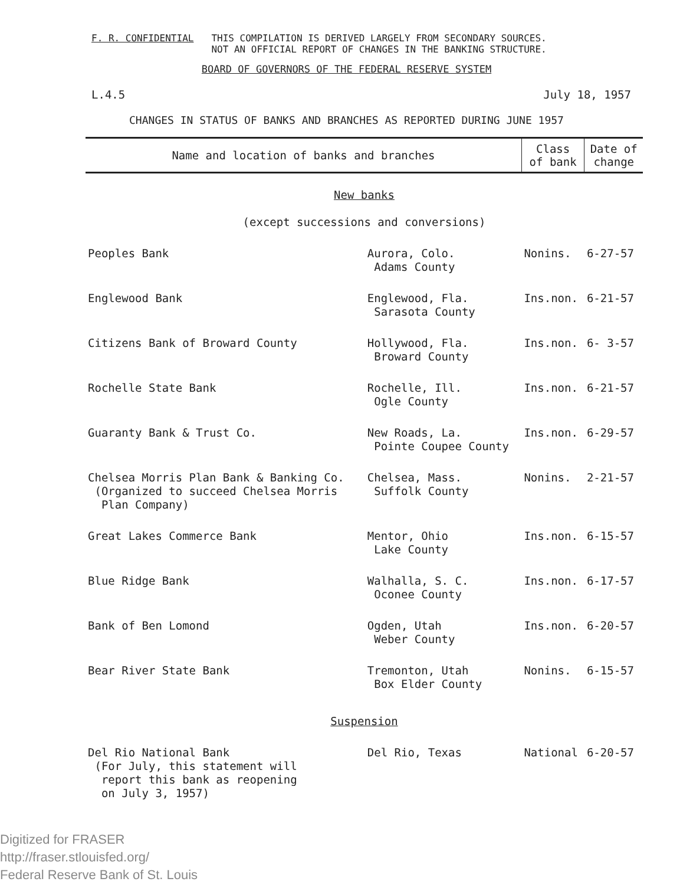F. R. CONFIDENTIAL THIS COMPILATION IS DERIVED LARGELY FROM SECONDARY SOURCES.
NOT AN OFFICIAL REPORT OF CHANGES IN THE BANKING STRUCTURE.
BOARD OF GOVERNORS OF THE FEDERAL RESERVE SYSTEM
L.4.5 July 18, 1957
CHANGES IN STATUS OF BANKS AND BRANCHES AS REPORTED DURING JUNE 1957
| Name and location of banks and branches | | Class of bank | Date of change |
| --- | --- | --- | --- |
| New banks (except successions and conversions) | | | |
| Peoples Bank | Aurora, Colo. Adams County | Nonins. | 6-27-57 |
| Englewood Bank | Englewood, Fla. Sarasota County | Ins.non. | 6-21-57 |
| Citizens Bank of Broward County | Hollywood, Fla. Broward County | Ins.non. | 6- 3-57 |
| Rochelle State Bank | Rochelle, Ill. Ogle County | Ins.non. | 6-21-57 |
| Guaranty Bank & Trust Co. | New Roads, La. Pointe Coupee County | Ins.non. | 6-29-57 |
| Chelsea Morris Plan Bank & Banking Co. (Organized to succeed Chelsea Morris Plan Company) | Chelsea, Mass. Suffolk County | Nonins. | 2-21-57 |
| Great Lakes Commerce Bank | Mentor, Ohio Lake County | Ins.non. | 6-15-57 |
| Blue Ridge Bank | Walhalla, S. C. Oconee County | Ins.non. | 6-17-57 |
| Bank of Ben Lomond | Ogden, Utah Weber County | Ins.non. | 6-20-57 |
| Bear River State Bank | Tremonton, Utah Box Elder County | Nonins. | 6-15-57 |
| Suspension | | | |
| Del Rio National Bank (For July, this statement will report this bank as reopening on July 3, 1957) | Del Rio, Texas | National | 6-20-57 |
Digitized for FRASER
http://fraser.stlouisfed.org/
Federal Reserve Bank of St. Louis